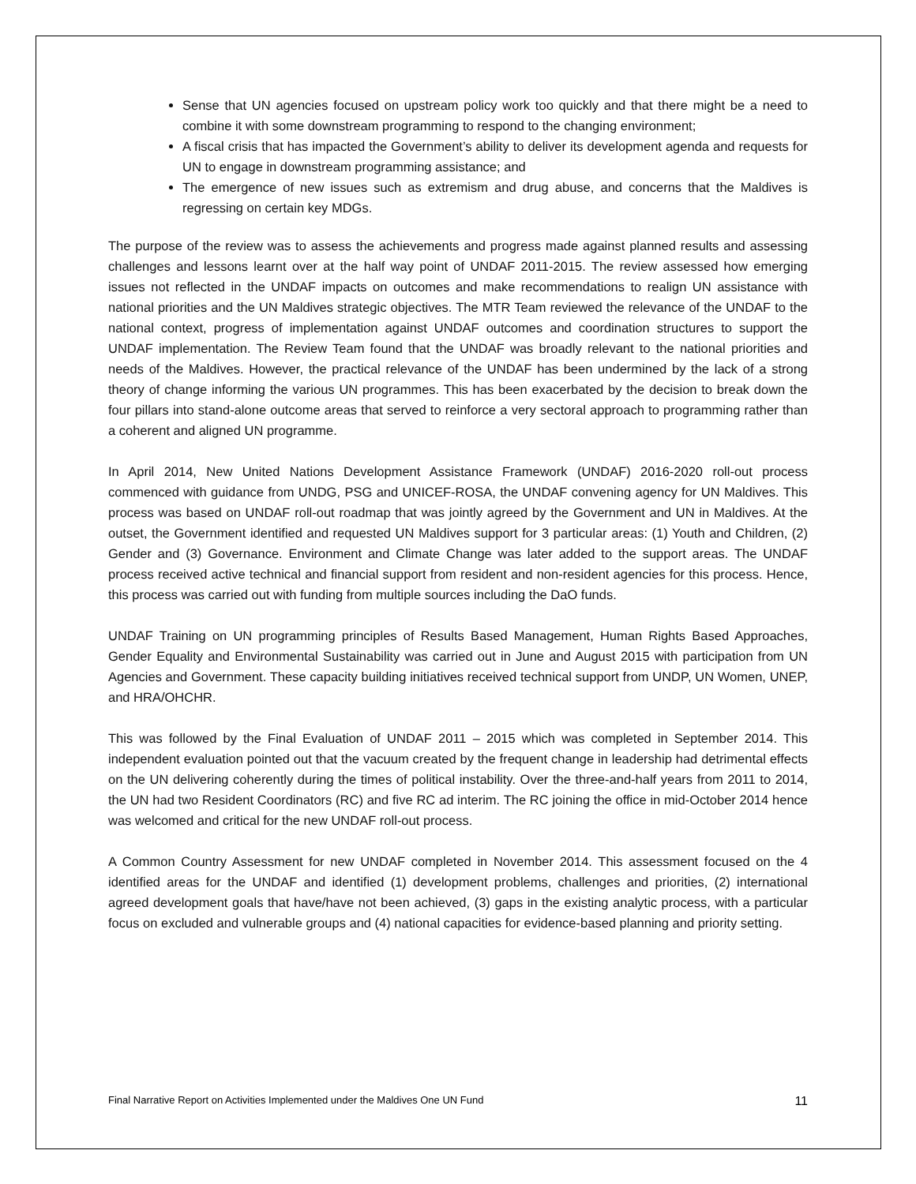Sense that UN agencies focused on upstream policy work too quickly and that there might be a need to combine it with some downstream programming to respond to the changing environment;
A fiscal crisis that has impacted the Government’s ability to deliver its development agenda and requests for UN to engage in downstream programming assistance; and
The emergence of new issues such as extremism and drug abuse, and concerns that the Maldives is regressing on certain key MDGs.
The purpose of the review was to assess the achievements and progress made against planned results and assessing challenges and lessons learnt over at the half way point of UNDAF 2011-2015. The review assessed how emerging issues not reflected in the UNDAF impacts on outcomes and make recommendations to realign UN assistance with national priorities and the UN Maldives strategic objectives. The MTR Team reviewed the relevance of the UNDAF to the national context, progress of implementation against UNDAF outcomes and coordination structures to support the UNDAF implementation. The Review Team found that the UNDAF was broadly relevant to the national priorities and needs of the Maldives. However, the practical relevance of the UNDAF has been undermined by the lack of a strong theory of change informing the various UN programmes. This has been exacerbated by the decision to break down the four pillars into stand-alone outcome areas that served to reinforce a very sectoral approach to programming rather than a coherent and aligned UN programme.
In April 2014, New United Nations Development Assistance Framework (UNDAF) 2016-2020 roll-out process commenced with guidance from UNDG, PSG and UNICEF-ROSA, the UNDAF convening agency for UN Maldives. This process was based on UNDAF roll-out roadmap that was jointly agreed by the Government and UN in Maldives. At the outset, the Government identified and requested UN Maldives support for 3 particular areas: (1) Youth and Children, (2) Gender and (3) Governance. Environment and Climate Change was later added to the support areas. The UNDAF process received active technical and financial support from resident and non-resident agencies for this process. Hence, this process was carried out with funding from multiple sources including the DaO funds.
UNDAF Training on UN programming principles of Results Based Management, Human Rights Based Approaches, Gender Equality and Environmental Sustainability was carried out in June and August 2015 with participation from UN Agencies and Government. These capacity building initiatives received technical support from UNDP, UN Women, UNEP, and HRA/OHCHR.
This was followed by the Final Evaluation of UNDAF 2011 – 2015 which was completed in September 2014. This independent evaluation pointed out that the vacuum created by the frequent change in leadership had detrimental effects on the UN delivering coherently during the times of political instability. Over the three-and-half years from 2011 to 2014, the UN had two Resident Coordinators (RC) and five RC ad interim. The RC joining the office in mid-October 2014 hence was welcomed and critical for the new UNDAF roll-out process.
A Common Country Assessment for new UNDAF completed in November 2014. This assessment focused on the 4 identified areas for the UNDAF and identified (1) development problems, challenges and priorities, (2) international agreed development goals that have/have not been achieved, (3) gaps in the existing analytic process, with a particular focus on excluded and vulnerable groups and (4) national capacities for evidence-based planning and priority setting.
Final Narrative Report on Activities Implemented under the Maldives One UN Fund 11